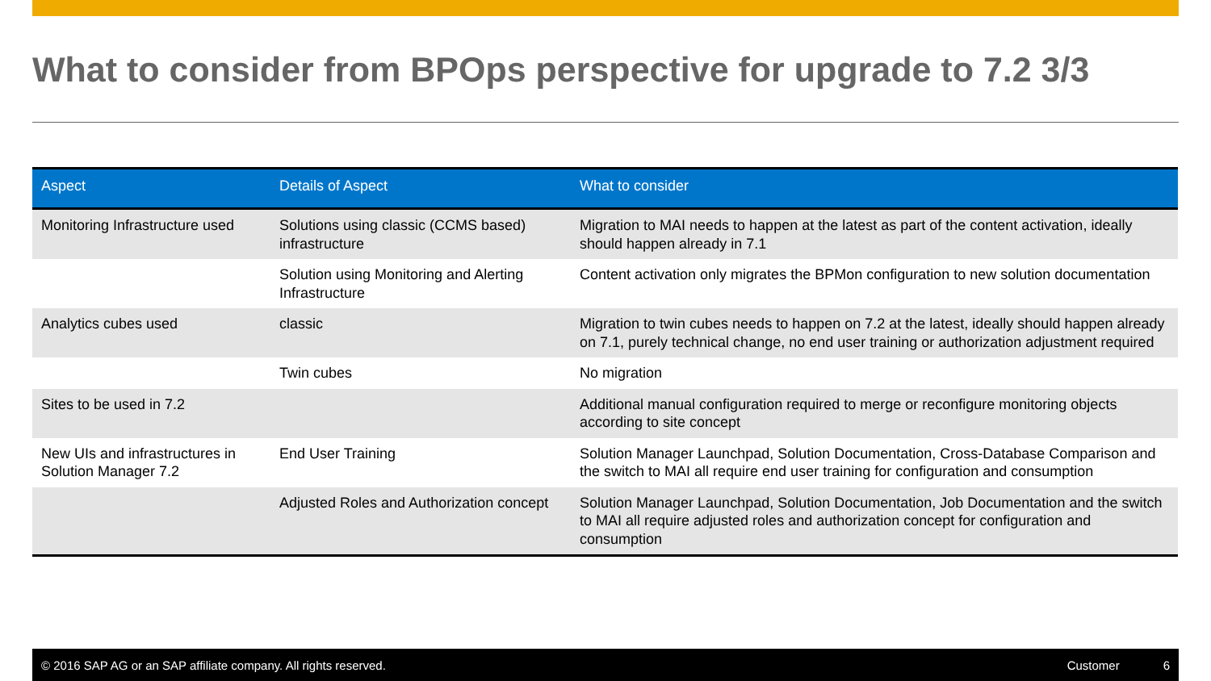What to consider from BPOps perspective for upgrade to 7.2 3/3
| Aspect | Details of Aspect | What to consider |
| --- | --- | --- |
| Monitoring Infrastructure used | Solutions using classic (CCMS based) infrastructure | Migration to MAI needs to happen at the latest as part of the content activation, ideally should happen already in 7.1 |
| | Solution using Monitoring and Alerting Infrastructure | Content activation only migrates the BPMon configuration to new solution documentation |
| Analytics cubes used | classic | Migration to twin cubes needs to happen on 7.2 at the latest, ideally should happen already on 7.1, purely technical change, no end user training or authorization adjustment required |
| | Twin cubes | No migration |
| Sites to be used in 7.2 | | Additional manual configuration required to merge or reconfigure monitoring objects according to site concept |
| New UIs and infrastructures in Solution Manager 7.2 | End User Training | Solution Manager Launchpad, Solution Documentation, Cross-Database Comparison and the switch to MAI all require end user training for configuration and consumption |
| | Adjusted Roles and Authorization concept | Solution Manager Launchpad, Solution Documentation, Job Documentation and the switch to MAI all require adjusted roles and authorization concept for configuration and consumption |
© 2016 SAP AG or an SAP affiliate company. All rights reserved. Customer 6